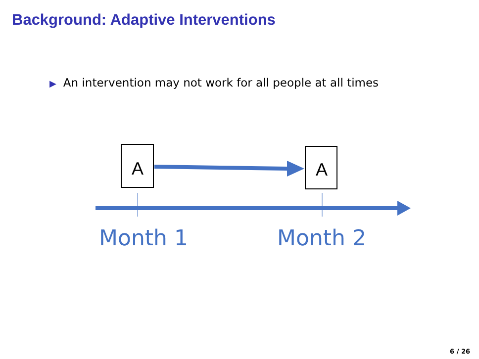Background: Adaptive Interventions
▶ An intervention may not work for all people at all times
A
A
Month 1
Month 2
6 / 26